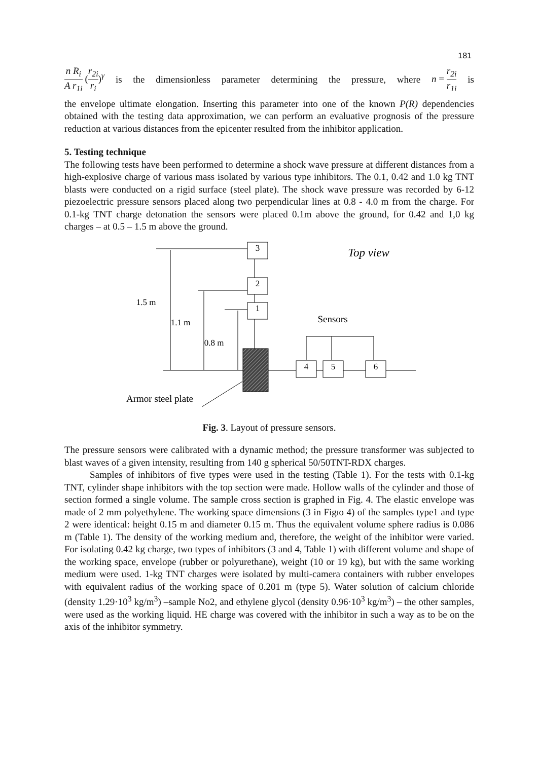181
n R<sub>i</sub> A r<sub>1i</sub> (r<sub>2i</sub> r<sub>i</sub>)<sup>γ</sup> is the dimensionless parameter determining the pressure, where n = r<sub>2i</sub> r<sub>1i</sub> is
the envelope ultimate elongation. Inserting this parameter into one of the known P(R) dependencies obtained with the testing data approximation, we can perform an evaluative prognosis of the pressure reduction at various distances from the epicenter resulted from the inhibitor application.
5. Testing technique
The following tests have been performed to determine a shock wave pressure at different distances from a high-explosive charge of various mass isolated by various type inhibitors. The 0.1, 0.42 and 1.0 kg TNT blasts were conducted on a rigid surface (steel plate). The shock wave pressure was recorded by 6-12 piezoelectric pressure sensors placed along two perpendicular lines at 0.8 - 4.0 m from the charge. For 0.1-kg TNT charge detonation the sensors were placed 0.1m above the ground, for 0.42 and 1,0 kg charges – at 0.5 – 1.5 m above the ground.
3
2
1
4
5
6
1.5 m
1.1 m
0.8 m
Sensors
Top view
Armor steel plate
Fig. 3. Layout of pressure sensors.
The pressure sensors were calibrated with a dynamic method; the pressure transformer was subjected to blast waves of a given intensity, resulting from 140 g spherical 50/50TNT-RDX charges.
Samples of inhibitors of five types were used in the testing (Table 1). For the tests with 0.1-kg TNT, cylinder shape inhibitors with the top section were made. Hollow walls of the cylinder and those of section formed a single volume. The sample cross section is graphed in Fig. 4. The elastic envelope was made of 2 mm polyethylene. The working space dimensions (3 in Figю 4) of the samples type1 and type 2 were identical: height 0.15 m and diameter 0.15 m. Thus the equivalent volume sphere radius is 0.086 m (Table 1). The density of the working medium and, therefore, the weight of the inhibitor were varied. For isolating 0.42 kg charge, two types of inhibitors (3 and 4, Table 1) with different volume and shape of the working space, envelope (rubber or polyurethane), weight (10 or 19 kg), but with the same working medium were used. 1-kg TNT charges were isolated by multi-camera containers with rubber envelopes with equivalent radius of the working space of 0.201 m (type 5). Water solution of calcium chloride (density 1.29·10<sup>3</sup> kg/m<sup>3</sup>) –sample No2, and ethylene glycol (density 0.96·10<sup>3</sup> kg/m<sup>3</sup>) – the other samples, were used as the working liquid. HE charge was covered with the inhibitor in such a way as to be on the axis of the inhibitor symmetry.